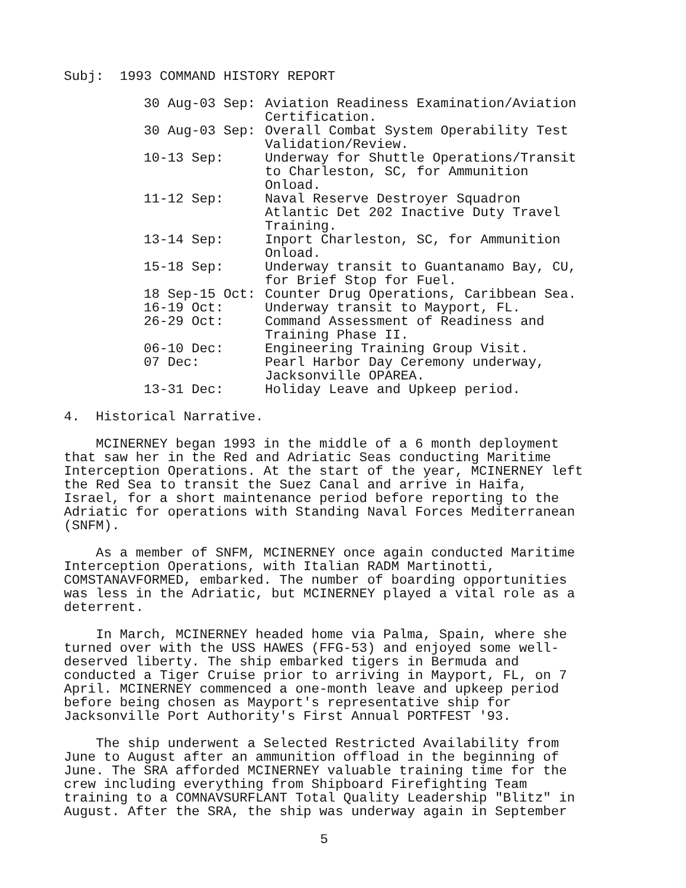Subj: 1993 COMMAND HISTORY REPORT
| 30 Aug-03 Sep: | Aviation Readiness Examination/Aviation Certification. |
| 30 Aug-03 Sep: | Overall Combat System Operability Test Validation/Review. |
| 10-13 Sep: | Underway for Shuttle Operations/Transit to Charleston, SC, for Ammunition Onload. |
| 11-12 Sep: | Naval Reserve Destroyer Squadron Atlantic Det 202 Inactive Duty Travel Training. |
| 13-14 Sep: | Inport Charleston, SC, for Ammunition Onload. |
| 15-18 Sep: | Underway transit to Guantanamo Bay, CU, for Brief Stop for Fuel. |
| 18 Sep-15 Oct: | Counter Drug Operations, Caribbean Sea. |
| 16-19 Oct: | Underway transit to Mayport, FL. |
| 26-29 Oct: | Command Assessment of Readiness and Training Phase II. |
| 06-10 Dec: | Engineering Training Group Visit. |
| 07 Dec: | Pearl Harbor Day Ceremony underway, Jacksonville OPAREA. |
| 13-31 Dec: | Holiday Leave and Upkeep period. |
4. Historical Narrative.
MCINERNEY began 1993 in the middle of a 6 month deployment that saw her in the Red and Adriatic Seas conducting Maritime Interception Operations. At the start of the year, MCINERNEY left the Red Sea to transit the Suez Canal and arrive in Haifa, Israel, for a short maintenance period before reporting to the Adriatic for operations with Standing Naval Forces Mediterranean (SNFM).
As a member of SNFM, MCINERNEY once again conducted Maritime Interception Operations, with Italian RADM Martinotti, COMSTANAVFORMED, embarked. The number of boarding opportunities was less in the Adriatic, but MCINERNEY played a vital role as a deterrent.
In March, MCINERNEY headed home via Palma, Spain, where she turned over with the USS HAWES (FFG-53) and enjoyed some well-deserved liberty. The ship embarked tigers in Bermuda and conducted a Tiger Cruise prior to arriving in Mayport, FL, on 7 April. MCINERNEY commenced a one-month leave and upkeep period before being chosen as Mayport's representative ship for Jacksonville Port Authority's First Annual PORTFEST '93.
The ship underwent a Selected Restricted Availability from June to August after an ammunition offload in the beginning of June. The SRA afforded MCINERNEY valuable training time for the crew including everything from Shipboard Firefighting Team training to a COMNAVSURFLANT Total Quality Leadership "Blitz" in August. After the SRA, the ship was underway again in September
5